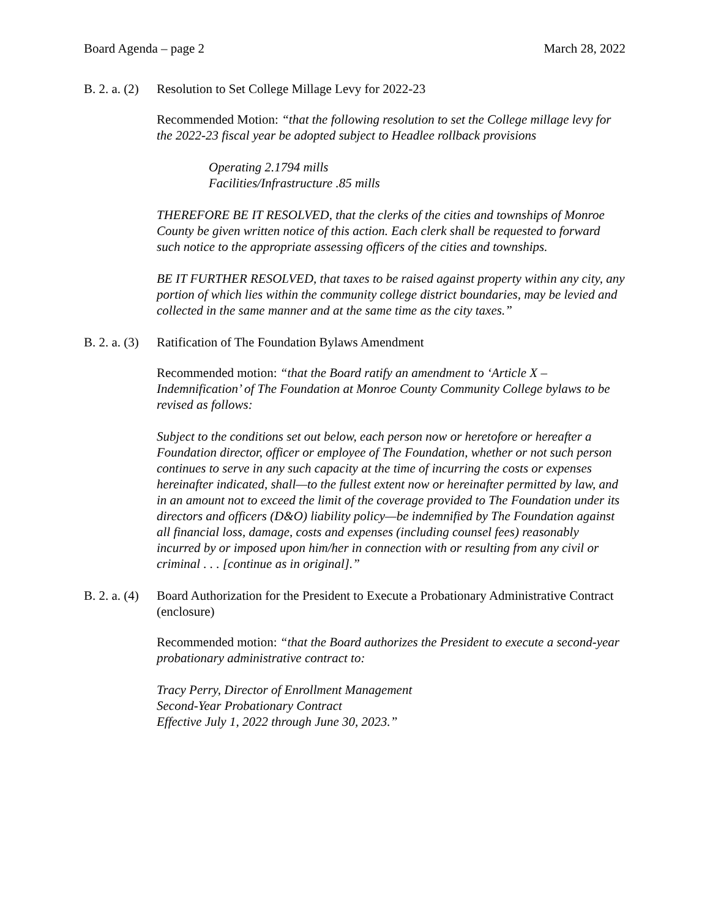Board Agenda – page 2 March 28, 2022
B. 2. a. (2) Resolution to Set College Millage Levy for 2022-23
Recommended Motion: “that the following resolution to set the College millage levy for the 2022-23 fiscal year be adopted subject to Headlee rollback provisions
Operating 2.1794 mills
Facilities/Infrastructure .85 mills
THEREFORE BE IT RESOLVED, that the clerks of the cities and townships of Monroe County be given written notice of this action. Each clerk shall be requested to forward such notice to the appropriate assessing officers of the cities and townships.
BE IT FURTHER RESOLVED, that taxes to be raised against property within any city, any portion of which lies within the community college district boundaries, may be levied and collected in the same manner and at the same time as the city taxes.”
B. 2. a. (3) Ratification of The Foundation Bylaws Amendment
Recommended motion: “that the Board ratify an amendment to ‘Article X – Indemnification’ of The Foundation at Monroe County Community College bylaws to be revised as follows:
Subject to the conditions set out below, each person now or heretofore or hereafter a Foundation director, officer or employee of The Foundation, whether or not such person continues to serve in any such capacity at the time of incurring the costs or expenses hereinafter indicated, shall—to the fullest extent now or hereinafter permitted by law, and in an amount not to exceed the limit of the coverage provided to The Foundation under its directors and officers (D&O) liability policy—be indemnified by The Foundation against all financial loss, damage, costs and expenses (including counsel fees) reasonably incurred by or imposed upon him/her in connection with or resulting from any civil or criminal . . . [continue as in original].”
B. 2. a. (4) Board Authorization for the President to Execute a Probationary Administrative Contract (enclosure)
Recommended motion: “that the Board authorizes the President to execute a second-year probationary administrative contract to:
Tracy Perry, Director of Enrollment Management
Second-Year Probationary Contract
Effective July 1, 2022 through June 30, 2023.”